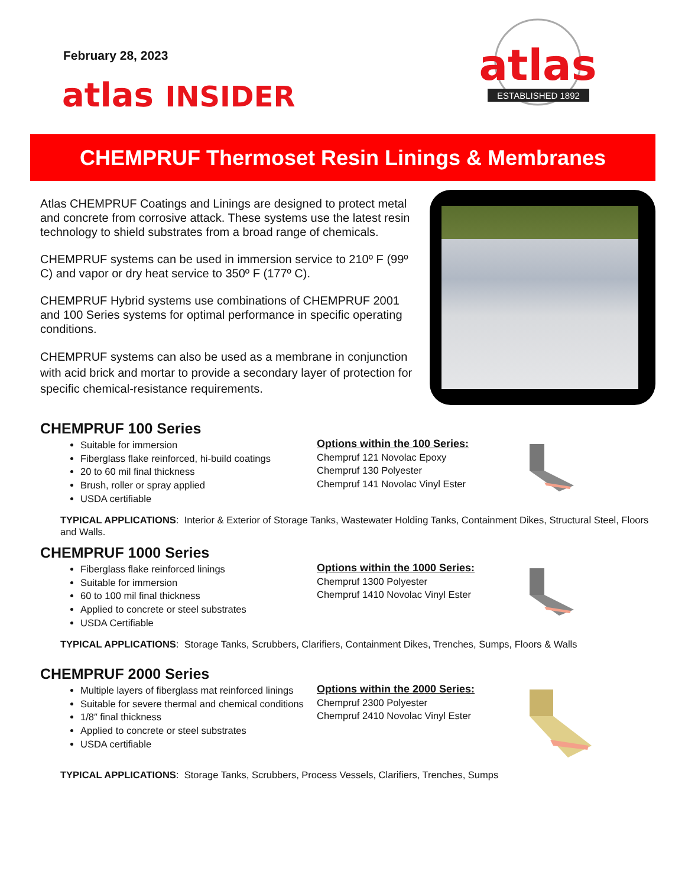February 28, 2023
atlas INSIDER
atlas
ESTABLISHED 1892
CHEMPRUF Thermoset Resin Linings & Membranes
Atlas CHEMPRUF Coatings and Linings are designed to protect metal and concrete from corrosive attack. These systems use the latest resin technology to shield substrates from a broad range of chemicals.
CHEMPRUF systems can be used in immersion service to 210º F (99º C) and vapor or dry heat service to 350º F (177º C).
CHEMPRUF Hybrid systems use combinations of CHEMPRUF 2001 and 100 Series systems for optimal performance in specific operating conditions.
CHEMPRUF systems can also be used as a membrane in conjunction with acid brick and mortar to provide a secondary layer of protection for specific chemical-resistance requirements.
CHEMPRUF 100 Series
Suitable for immersion
Fiberglass flake reinforced, hi-build coatings
20 to 60 mil final thickness
Brush, roller or spray applied
USDA certifiable
Options within the 100 Series:
Chempruf 121 Novolac Epoxy
Chempruf 130 Polyester
Chempruf 141 Novolac Vinyl Ester
TYPICAL APPLICATIONS: Interior & Exterior of Storage Tanks, Wastewater Holding Tanks, Containment Dikes, Structural Steel, Floors and Walls.
CHEMPRUF 1000 Series
Fiberglass flake reinforced linings
Suitable for immersion
60 to 100 mil final thickness
Applied to concrete or steel substrates
USDA Certifiable
Options within the 1000 Series:
Chempruf 1300 Polyester
Chempruf 1410 Novolac Vinyl Ester
TYPICAL APPLICATIONS: Storage Tanks, Scrubbers, Clarifiers, Containment Dikes, Trenches, Sumps, Floors & Walls
CHEMPRUF 2000 Series
Multiple layers of fiberglass mat reinforced linings
Suitable for severe thermal and chemical conditions
1/8″ final thickness
Applied to concrete or steel substrates
USDA certifiable
Options within the 2000 Series:
Chempruf 2300 Polyester
Chempruf 2410 Novolac Vinyl Ester
TYPICAL APPLICATIONS: Storage Tanks, Scrubbers, Process Vessels, Clarifiers, Trenches, Sumps